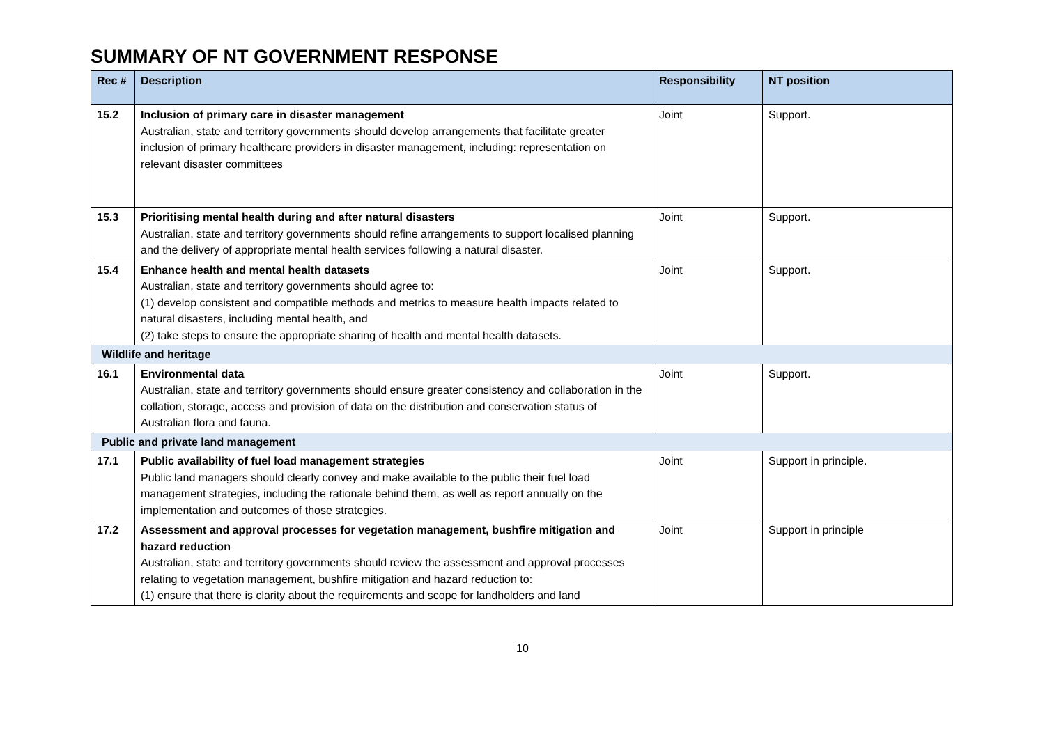SUMMARY OF NT GOVERNMENT RESPONSE
| Rec # | Description | Responsibility | NT position |
| --- | --- | --- | --- |
| 15.2 | Inclusion of primary care in disaster management Australian, state and territory governments should develop arrangements that facilitate greater inclusion of primary healthcare providers in disaster management, including: representation on relevant disaster committees | Joint | Support. |
| 15.3 | Prioritising mental health during and after natural disasters Australian, state and territory governments should refine arrangements to support localised planning and the delivery of appropriate mental health services following a natural disaster. | Joint | Support. |
| 15.4 | Enhance health and mental health datasets Australian, state and territory governments should agree to: (1) develop consistent and compatible methods and metrics to measure health impacts related to natural disasters, including mental health, and (2) take steps to ensure the appropriate sharing of health and mental health datasets. | Joint | Support. |
| Wildlife and heritage | | | |
| 16.1 | Environmental data Australian, state and territory governments should ensure greater consistency and collaboration in the collation, storage, access and provision of data on the distribution and conservation status of Australian flora and fauna. | Joint | Support. |
| Public and private land management | | | |
| 17.1 | Public availability of fuel load management strategies Public land managers should clearly convey and make available to the public their fuel load management strategies, including the rationale behind them, as well as report annually on the implementation and outcomes of those strategies. | Joint | Support in principle. |
| 17.2 | Assessment and approval processes for vegetation management, bushfire mitigation and hazard reduction Australian, state and territory governments should review the assessment and approval processes relating to vegetation management, bushfire mitigation and hazard reduction to: (1) ensure that there is clarity about the requirements and scope for landholders and land | Joint | Support in principle |
10